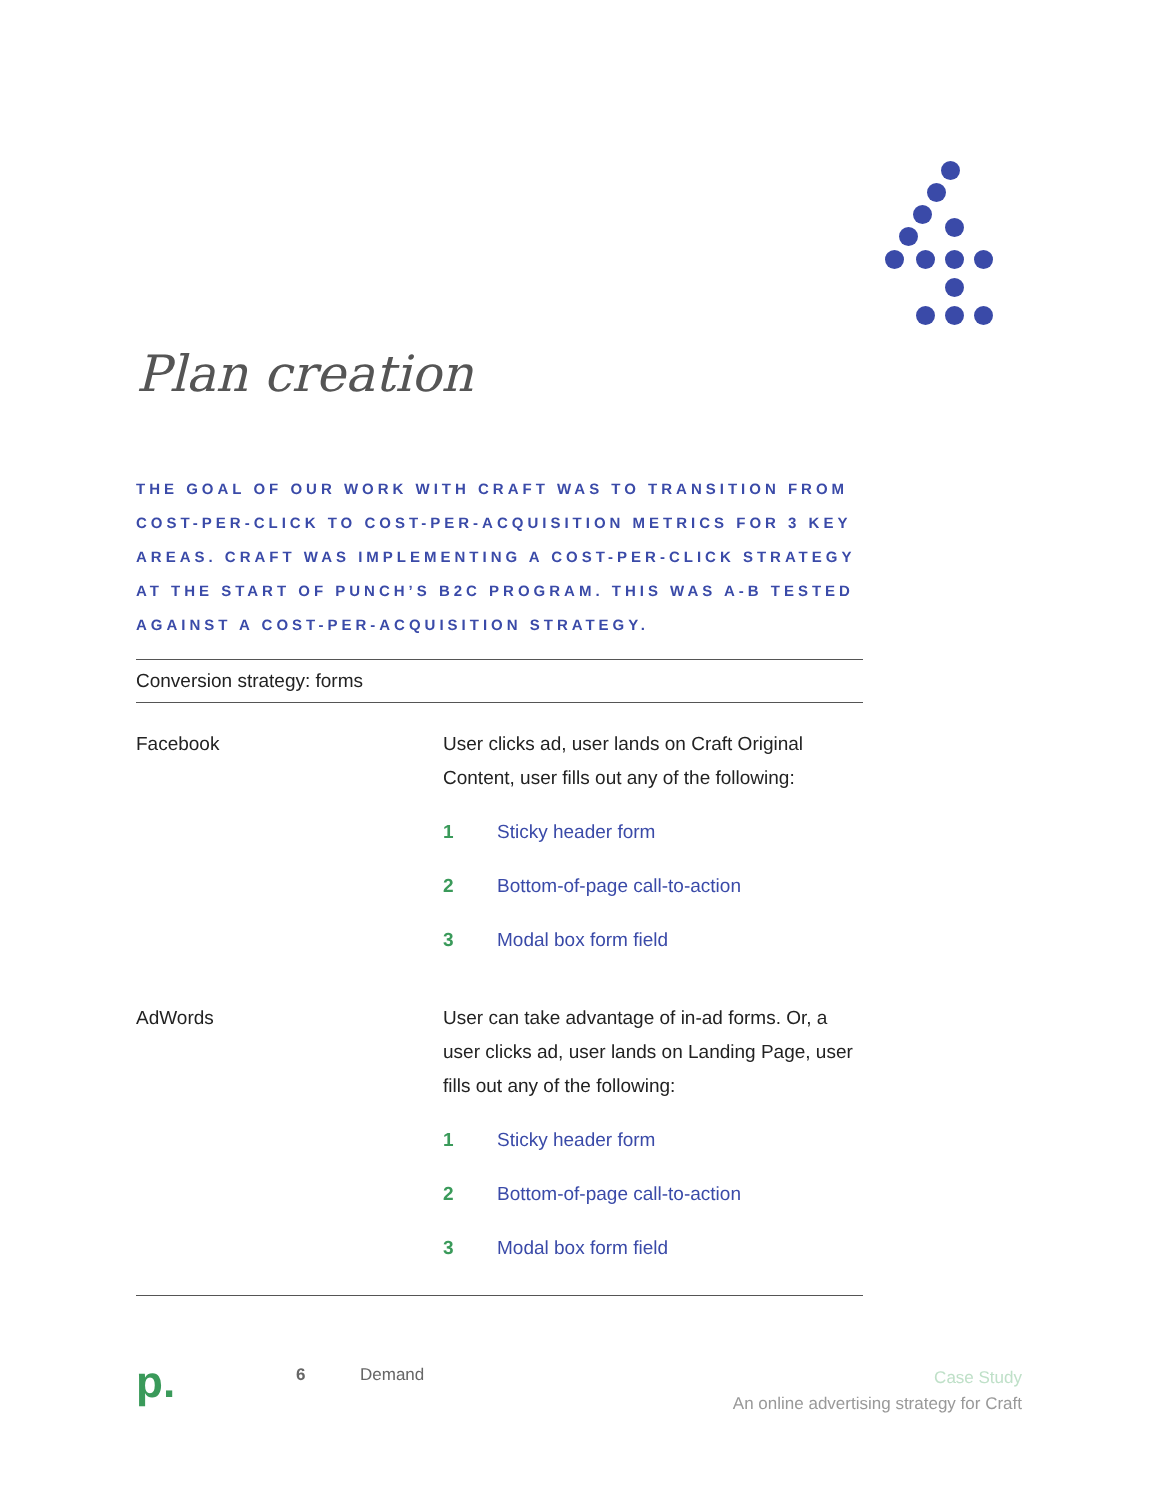Plan creation
THE GOAL OF OUR WORK WITH CRAFT WAS TO TRANSITION FROM COST-PER-CLICK TO COST-PER-ACQUISITION METRICS FOR 3 KEY AREAS. CRAFT WAS IMPLEMENTING A COST-PER-CLICK STRATEGY AT THE START OF PUNCH’S B2C PROGRAM. THIS WAS A-B TESTED AGAINST A COST-PER-ACQUISITION STRATEGY.
| Conversion strategy: forms | |
| --- | --- |
| Facebook | User clicks ad, user lands on Craft Original Content, user fills out any of the following: 1 Sticky header form 2 Bottom-of-page call-to-action 3 Modal box form field |
| AdWords | User can take advantage of in-ad forms. Or, a user clicks ad, user lands on Landing Page, user fills out any of the following: 1 Sticky header form 2 Bottom-of-page call-to-action 3 Modal box form field |
p.
6 Demand
Case Study
An online advertising strategy for Craft